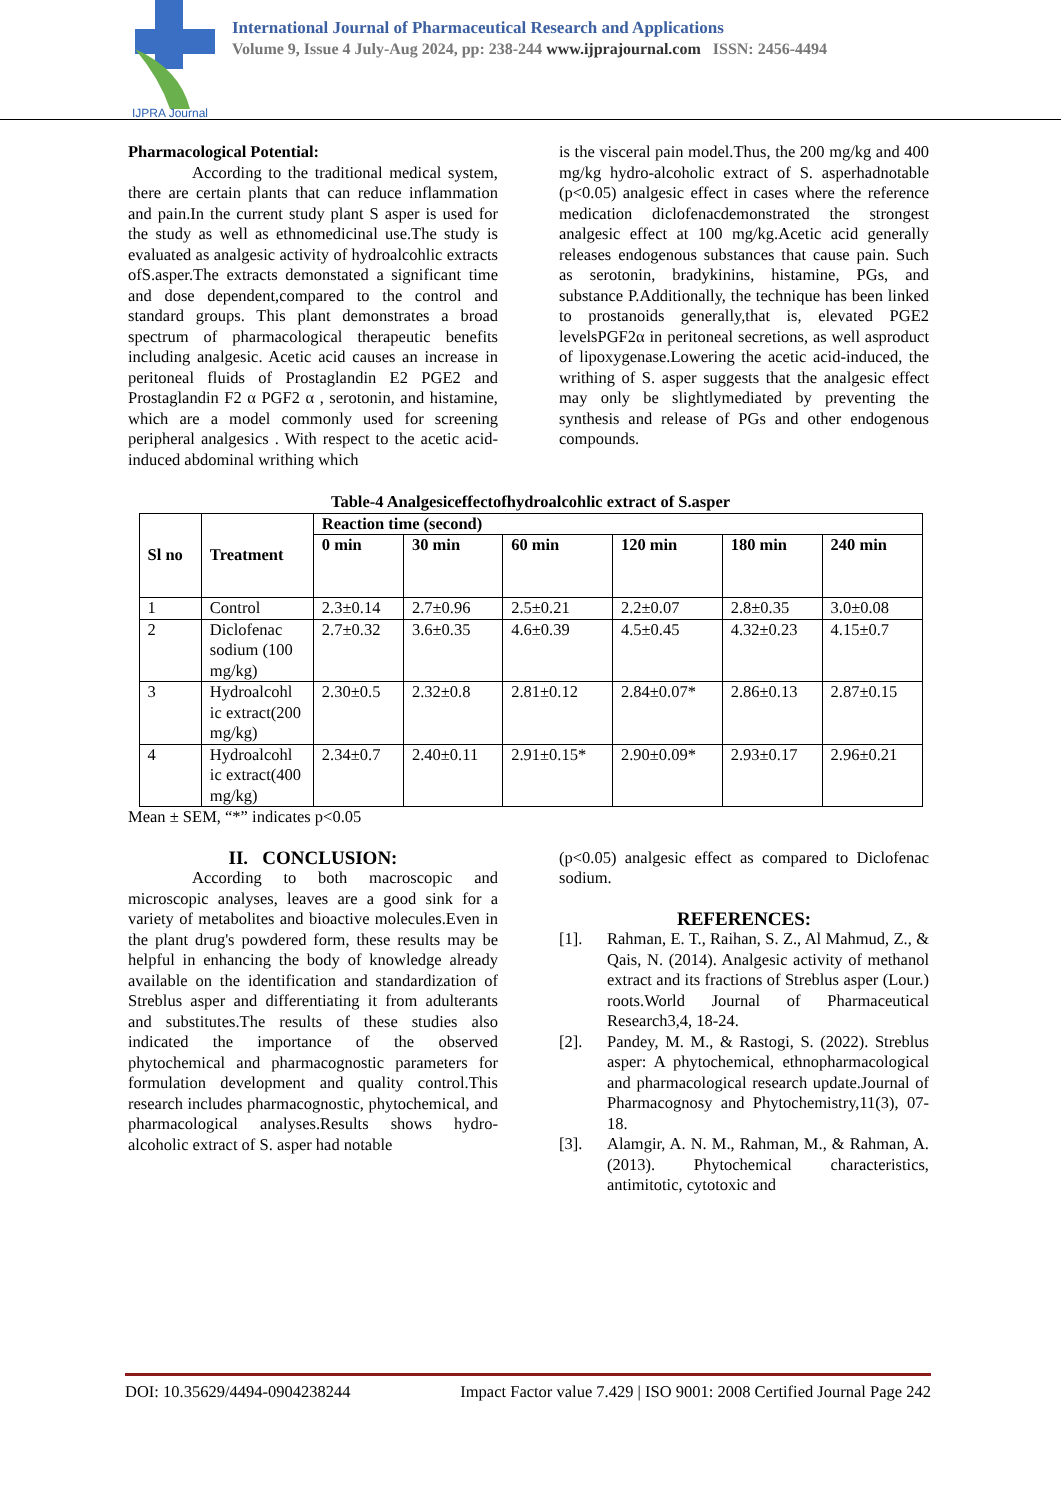IJPRA Journal
International Journal of Pharmaceutical Research and Applications
Volume 9, Issue 4 July-Aug 2024, pp: 238-244 www.ijprajournal.com ISSN: 2456-4494
Pharmacological Potential:
According to the traditional medical system, there are certain plants that can reduce inflammation and pain.In the current study plant S asper is used for the study as well as ethnomedicinal use.The study is evaluated as analgesic activity of hydroalcohlic extracts ofS.asper.The extracts demonstated a significant time and dose dependent,compared to the control and standard groups. This plant demonstrates a broad spectrum of pharmacological therapeutic benefits including analgesic. Acetic acid causes an increase in peritoneal fluids of Prostaglandin E2 PGE2 and Prostaglandin F2 α PGF2 α , serotonin, and histamine, which are a model commonly used for screening peripheral analgesics . With respect to the acetic acid-induced abdominal writhing which
is the visceral pain model.Thus, the 200 mg/kg and 400 mg/kg hydro-alcoholic extract of S. asperhadnotable (p<0.05) analgesic effect in cases where the reference medication diclofenacdemonstrated the strongest analgesic effect at 100 mg/kg.Acetic acid generally releases endogenous substances that cause pain. Such as serotonin, bradykinins, histamine, PGs, and substance P.Additionally, the technique has been linked to prostanoids generally,that is, elevated PGE2 levelsPGF2α in peritoneal secretions, as well asproduct of lipoxygenase.Lowering the acetic acid-induced, the writhing of S. asper suggests that the analgesic effect may only be slightlymediated by preventing the synthesis and release of PGs and other endogenous compounds.
Table-4 Analgesiceffectofhydroalcohlic extract of S.asper
| Sl no | Treatment | Reaction time (second) | | | | | |
| --- | --- | --- | --- | --- | --- | --- | --- |
| | | 0 min | 30 min | 60 min | 120 min | 180 min | 240 min |
| 1 | Control | 2.3±0.14 | 2.7±0.96 | 2.5±0.21 | 2.2±0.07 | 2.8±0.35 | 3.0±0.08 |
| 2 | Diclofenac sodium (100 mg/kg) | 2.7±0.32 | 3.6±0.35 | 4.6±0.39 | 4.5±0.45 | 4.32±0.23 | 4.15±0.7 |
| 3 | Hydroalcohl ic extract(200 mg/kg) | 2.30±0.5 | 2.32±0.8 | 2.81±0.12 | 2.84±0.07* | 2.86±0.13 | 2.87±0.15 |
| 4 | Hydroalcohl ic extract(400 mg/kg) | 2.34±0.7 | 2.40±0.11 | 2.91±0.15* | 2.90±0.09* | 2.93±0.17 | 2.96±0.21 |
Mean ± SEM, “*” indicates p<0.05
II. CONCLUSION:
According to both macroscopic and microscopic analyses, leaves are a good sink for a variety of metabolites and bioactive molecules.Even in the plant drug's powdered form, these results may be helpful in enhancing the body of knowledge already available on the identification and standardization of Streblus asper and differentiating it from adulterants and substitutes.The results of these studies also indicated the importance of the observed phytochemical and pharmacognostic parameters for formulation development and quality control.This research includes pharmacognostic, phytochemical, and pharmacological analyses.Results shows hydro-alcoholic extract of S. asper had notable
(p<0.05) analgesic effect as compared to Diclofenac sodium.
REFERENCES:
[1]. Rahman, E. T., Raihan, S. Z., Al Mahmud, Z., & Qais, N. (2014). Analgesic activity of methanol extract and its fractions of Streblus asper (Lour.) roots.World Journal of Pharmaceutical Research3,4, 18-24.
[2]. Pandey, M. M., & Rastogi, S. (2022). Streblus asper: A phytochemical, ethnopharmacological and pharmacological research update.Journal of Pharmacognosy and Phytochemistry,11(3), 07-18.
[3]. Alamgir, A. N. M., Rahman, M., & Rahman, A. (2013). Phytochemical characteristics, antimitotic, cytotoxic and
DOI: 10.35629/4494-0904238244 Impact Factor value 7.429 | ISO 9001: 2008 Certified Journal Page 242